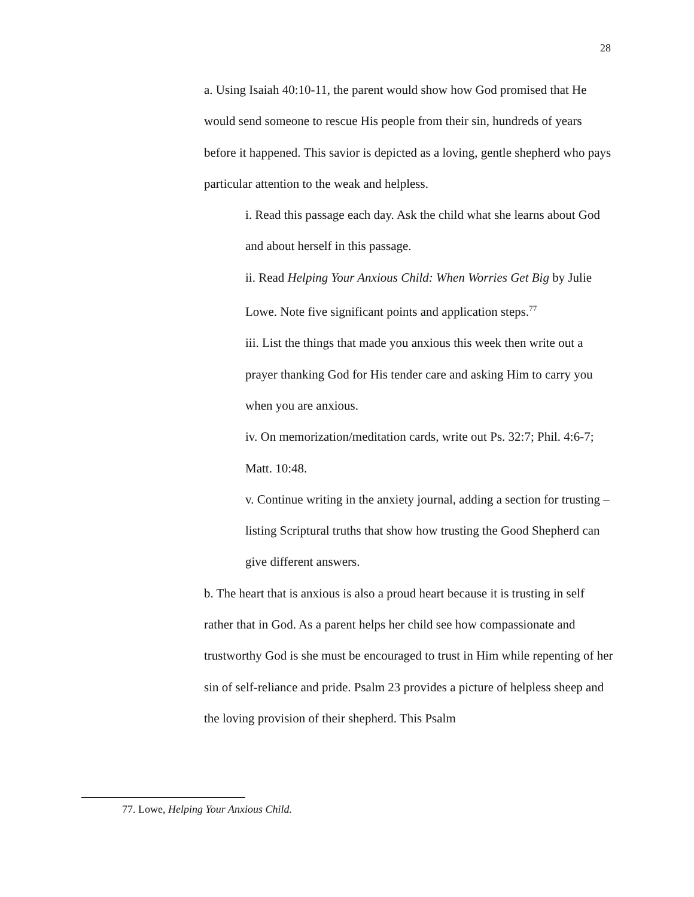28
a. Using Isaiah 40:10-11, the parent would show how God promised that He would send someone to rescue His people from their sin, hundreds of years before it happened. This savior is depicted as a loving, gentle shepherd who pays particular attention to the weak and helpless.
i. Read this passage each day. Ask the child what she learns about God and about herself in this passage.
ii. Read Helping Your Anxious Child: When Worries Get Big by Julie Lowe. Note five significant points and application steps.<sup>77</sup>
iii. List the things that made you anxious this week then write out a prayer thanking God for His tender care and asking Him to carry you when you are anxious.
iv. On memorization/meditation cards, write out Ps. 32:7; Phil. 4:6-7; Matt. 10:48.
v. Continue writing in the anxiety journal, adding a section for trusting – listing Scriptural truths that show how trusting the Good Shepherd can give different answers.
b. The heart that is anxious is also a proud heart because it is trusting in self rather that in God. As a parent helps her child see how compassionate and trustworthy God is she must be encouraged to trust in Him while repenting of her sin of self-reliance and pride. Psalm 23 provides a picture of helpless sheep and the loving provision of their shepherd. This Psalm
77. Lowe, Helping Your Anxious Child.